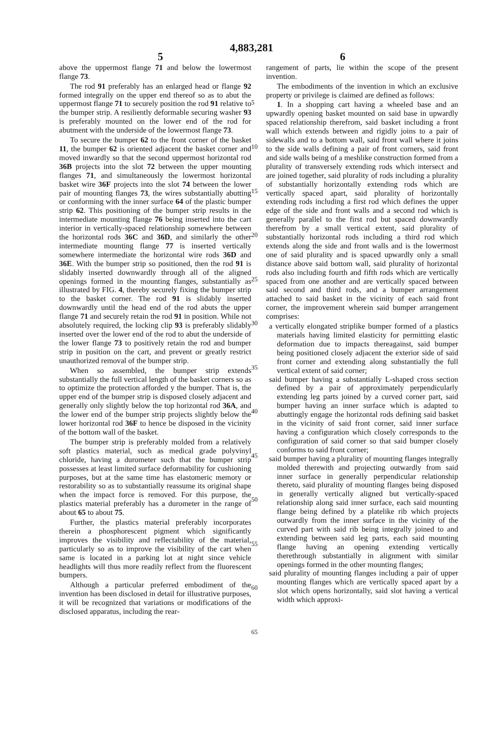4,883,281
5 6
above the uppermost flange 71 and below the lowermost flange 73.
The rod 91 preferably has an enlarged head or flange 92 formed integrally on the upper end thereof so as to abut the uppermost flange 71 to securely position the rod 91 relative to the bumper strip. A resiliently deformable securing washer 93 is preferably mounted on the lower end of the rod for abutment with the underside of the lowermost flange 73.
To secure the bumper 62 to the front corner of the basket 11, the bumper 62 is oriented adjacent the basket corner and moved inwardly so that the second uppermost horizontal rod 36B projects into the slot 72 between the upper mounting flanges 71, and simultaneously the lowermost horizontal basket wire 36F projects into the slot 74 between the lower pair of mounting flanges 73, the wires substantially abutting or conforming with the inner surface 64 of the plastic bumper strip 62. This positioning of the bumper strip results in the intermediate mounting flange 76 being inserted into the cart interior in vertically-spaced relationship somewhere between the horizontal rods 36C and 36D, and similarly the other intermediate mounting flange 77 is inserted vertically somewhere intermediate the horizontal wire rods 36D and 36E. With the bumper strip so positioned, then the rod 91 is slidably inserted downwardly through all of the aligned openings formed in the mounting flanges, substantially as illustrated by FIG. 4, thereby securely fixing the bumper strip to the basket corner. The rod 91 is slidably inserted downwardly until the head end of the rod abuts the upper flange 71 and securely retain the rod 91 in position. While not absolutely required, the locking clip 93 is preferably slidably inserted over the lower end of the rod to abut the underside of the lower flange 73 to positively retain the rod and bumper strip in position on the cart, and prevent or greatly restrict unauthorized removal of the bumper strip.
When so assembled, the bumper strip extends substantially the full vertical length of the basket corners so as to optimize the protection afforded y the bumper. That is, the upper end of the bumper strip is disposed closely adjacent and generally only slightly below the top horizontal rod 36A, and the lower end of the bumper strip projects slightly below the lower horizontal rod 36F to hence be disposed in the vicinity of the bottom wall of the basket.
The bumper strip is preferably molded from a relatively soft plastics material, such as medical grade polyvinyl chloride, having a durometer such that the bumper strip possesses at least limited surface deformability for cushioning purposes, but at the same time has elastomeric memory or restorability so as to substantially reassume its original shape when the impact force is removed. For this purpose, the plastics material preferably has a durometer in the range of about 65 to about 75.
Further, the plastics material preferably incorporates therein a phosphorescent pigment which significantly improves the visibility and reflectability of the material, particularly so as to improve the visibility of the cart when same is located in a parking lot at night since vehicle headlights will thus more readily reflect from the fluorescent bumpers.
Although a particular preferred embodiment of the invention has been disclosed in detail for illustrative purposes, it will be recognized that variations or modifications of the disclosed apparatus, including the rear-
5
10
15
20
25
30
35
40
45
50
55
60
65
rangement of parts, lie within the scope of the present invention.
The embodiments of the invention in which an exclusive property or privilege is claimed are defined as follows:
1. In a shopping cart having a wheeled base and an upwardly opening basket mounted on said base in upwardly spaced relationship therefrom, said basket including a front wall which extends between and rigidly joins to a pair of sidewalls and to a bottom wall, said front wall where it joins to the side walls defining a pair of front corners, said front and side walls being of a meshlike construction formed from a plurality of transversely extending rods which intersect and are joined together, said plurality of rods including a plurality of substantially horizontally extending rods which are vertically spaced apart, said plurality of horizontally extending rods including a first rod which defines the upper edge of the side and front walls and a second rod which is generally parallel to the first rod but spaced downwardly therefrom by a small vertical extent, said plurality of substantially horizontal rods including a third rod which extends along the side and front walls and is the lowermost one of said plurality and is spaced upwardly only a small distance above said bottom wall, said plurality of horizontal rods also including fourth and fifth rods which are vertically spaced from one another and are vertically spaced between said second and third rods, and a bumper arrangement attached to said basket in the vicinity of each said front corner, the improvement wherein said bumper arrangement comprises:
a vertically elongated striplike bumper formed of a plastics materials having limited elasticity for permitting elastic deformation due to impacts thereagainst, said bumper being positioned closely adjacent the exterior side of said front corner and extending along substantially the full vertical extent of said corner;
said bumper having a substantially L-shaped cross section defined by a pair of approximately perpendicularly extending leg parts joined by a curved corner part, said bumper having an inner surface which is adapted to abuttingly engage the horizontal rods defining said basket in the vicinity of said front corner, said inner surface having a configuration which closely corresponds to the configuration of said corner so that said bumper closely conforms to said front corner;
said bumper having a plurality of mounting flanges integrally molded therewith and projecting outwardly from said inner surface in generally perpendicular relationship thereto, said plurality of mounting flanges being disposed in generally vertically aligned but vertically-spaced relationship along said inner surface, each said mounting flange being defined by a platelike rib which projects outwardly from the inner surface in the vicinity of the curved part with said rib being integrally joined to and extending between said leg parts, each said mounting flange having an opening extending vertically therethrough substantially in alignment with similar openings formed in the other mounting flanges;
said plurality of mounting flanges including a pair of upper mounting flanges which are vertically spaced apart by a slot which opens horizontally, said slot having a vertical width which approxi-